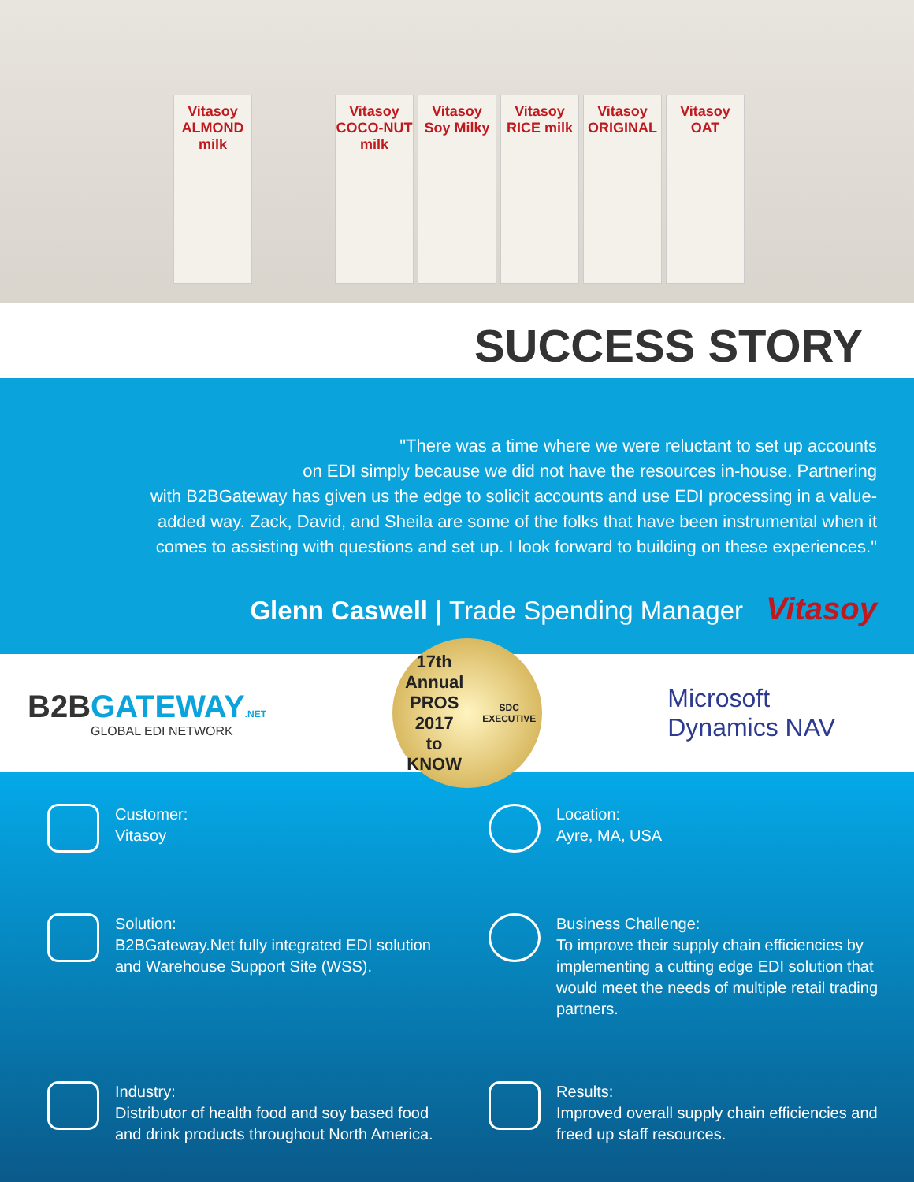Vitasoy ALMOND milk
Vitasoy COCO-NUT milk
Vitasoy Soy Milky
Vitasoy RICE milk
Vitasoy ORIGINAL
Vitasoy OAT
SUCCESS STORY
"There was a time where we were reluctant to set up accounts
on EDI simply because we did not have the resources in-house. Partnering
with B2BGateway has given us the edge to solicit accounts and use EDI processing in a value-
added way. Zack, David, and Sheila are some of the folks that have been instrumental when it
comes to assisting with questions and set up. I look forward to building on these experiences."
Glenn Caswell | Trade Spending Manager Vitasoy
B2BGATEWAY.NET
GLOBAL EDI NETWORK
17th Annual
PROS 2017
to
KNOW
SDC EXECUTIVE
Microsoft
Dynamics NAV
Customer:
Vitasoy
Location:
Ayre, MA, USA
Solution:
B2BGateway.Net fully integrated EDI solution and Warehouse Support Site (WSS).
Business Challenge:
To improve their supply chain efficiencies by implementing a cutting edge EDI solution that would meet the needs of multiple retail trading partners.
Industry:
Distributor of health food and soy based food and drink products throughout North America.
Results:
Improved overall supply chain efficiencies and freed up staff resources.